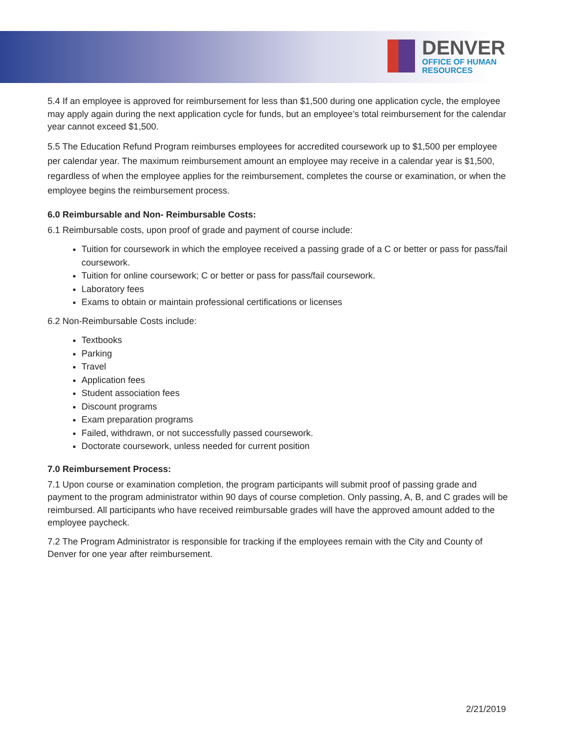DENVER
OFFICE OF HUMAN
RESOURCES
5.4 If an employee is approved for reimbursement for less than $1,500 during one application cycle, the employee may apply again during the next application cycle for funds, but an employee’s total reimbursement for the calendar year cannot exceed $1,500.
5.5 The Education Refund Program reimburses employees for accredited coursework up to $1,500 per employee per calendar year. The maximum reimbursement amount an employee may receive in a calendar year is $1,500, regardless of when the employee applies for the reimbursement, completes the course or examination, or when the employee begins the reimbursement process.
6.0 Reimbursable and Non- Reimbursable Costs:
6.1 Reimbursable costs, upon proof of grade and payment of course include:
Tuition for coursework in which the employee received a passing grade of a C or better or pass for pass/fail coursework.
Tuition for online coursework; C or better or pass for pass/fail coursework.
Laboratory fees
Exams to obtain or maintain professional certifications or licenses
6.2 Non-Reimbursable Costs include:
Textbooks
Parking
Travel
Application fees
Student association fees
Discount programs
Exam preparation programs
Failed, withdrawn, or not successfully passed coursework.
Doctorate coursework, unless needed for current position
7.0 Reimbursement Process:
7.1 Upon course or examination completion, the program participants will submit proof of passing grade and payment to the program administrator within 90 days of course completion. Only passing, A, B, and C grades will be reimbursed. All participants who have received reimbursable grades will have the approved amount added to the employee paycheck.
7.2 The Program Administrator is responsible for tracking if the employees remain with the City and County of Denver for one year after reimbursement.
2/21/2019